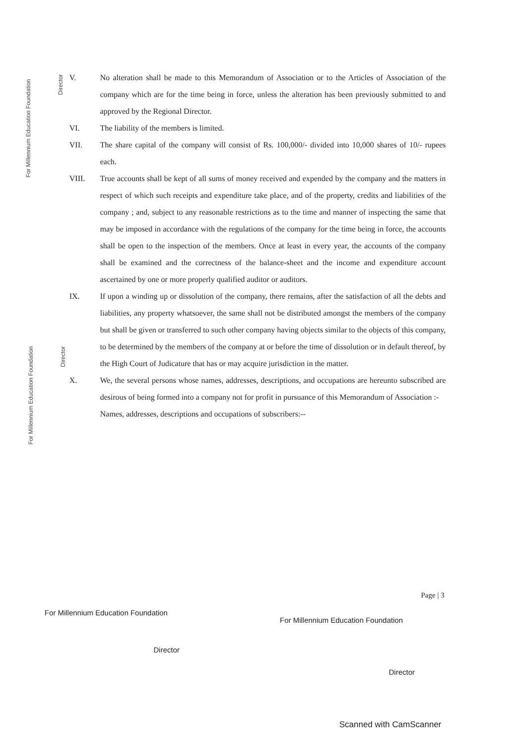For Millennium Education Foundation
Director
For Millennium Education Foundation
Director
V. No alteration shall be made to this Memorandum of Association or to the Articles of Association of the company which are for the time being in force, unless the alteration has been previously submitted to and approved by the Regional Director.
VI. The liability of the members is limited.
VII. The share capital of the company will consist of Rs. 100,000/- divided into 10,000 shares of 10/- rupees each.
VIII. True accounts shall be kept of all sums of money received and expended by the company and the matters in respect of which such receipts and expenditure take place, and of the property, credits and liabilities of the company ; and, subject to any reasonable restrictions as to the time and manner of inspecting the same that may be imposed in accordance with the regulations of the company for the time being in force, the accounts shall be open to the inspection of the members. Once at least in every year, the accounts of the company shall be examined and the correctness of the balance-sheet and the income and expenditure account ascertained by one or more properly qualified auditor or auditors.
IX. If upon a winding up or dissolution of the company, there remains, after the satisfaction of all the debts and liabilities, any property whatsoever, the same shall not be distributed amongst the members of the company but shall be given or transferred to such other company having objects similar to the objects of this company, to be determined by the members of the company at or before the time of dissolution or in default thereof, by the High Court of Judicature that has or may acquire jurisdiction in the matter.
X. We, the several persons whose names, addresses, descriptions, and occupations are hereunto subscribed are desirous of being formed into a company not for profit in pursuance of this Memorandum of Association :-
Names, addresses, descriptions and occupations of subscribers:--
Page | 3
For Millennium Education Foundation
For Millennium Education Foundation
Director
Director
Scanned with CamScanner